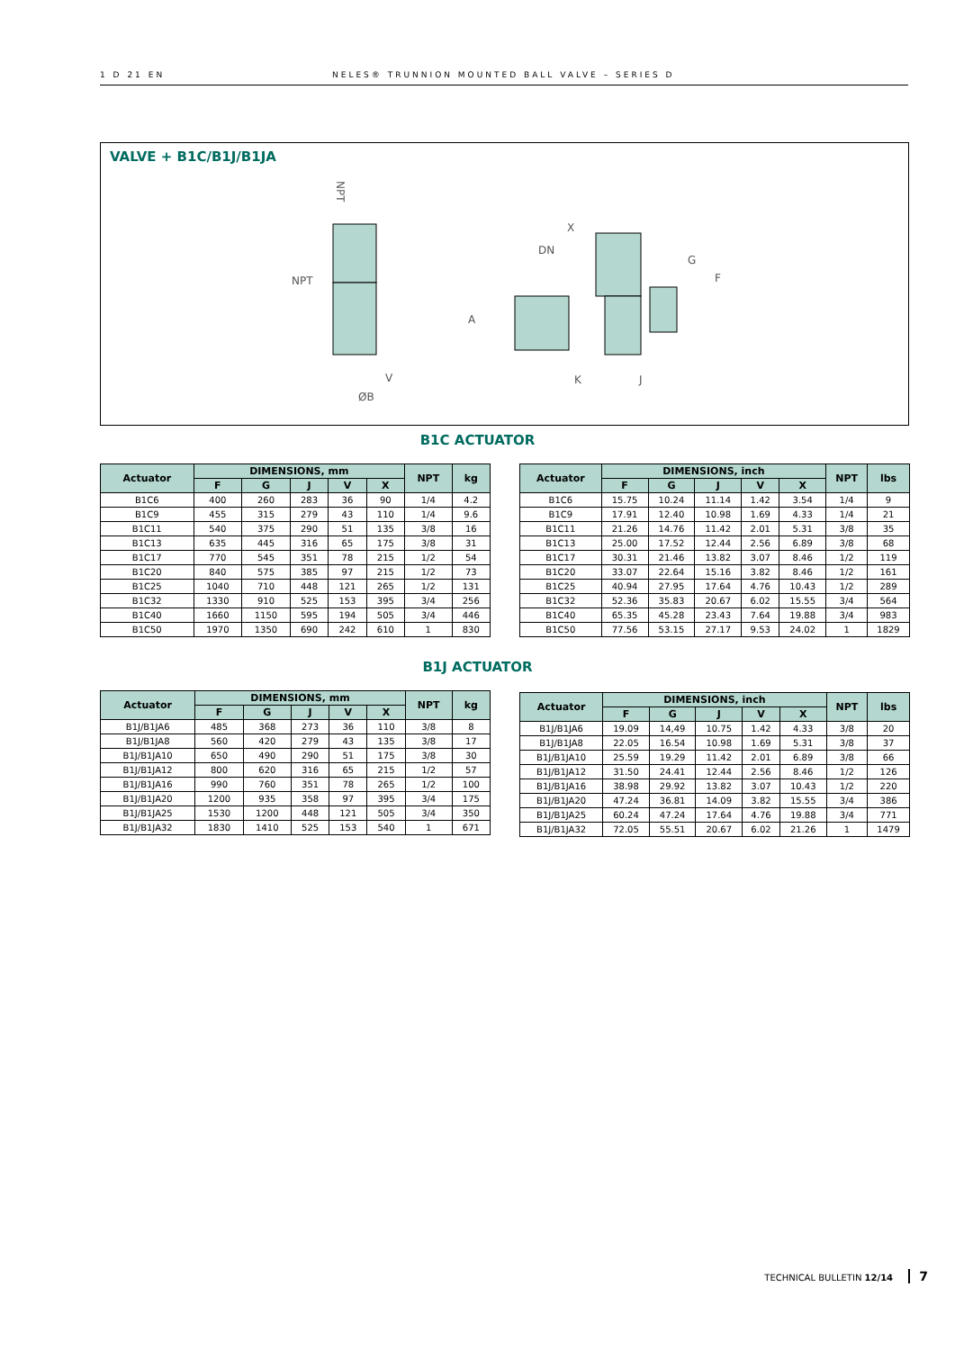1 D 21 EN NELES® TRUNNION MOUNTED BALL VALVE – SERIES D
VALVE + B1C/B1J/B1JA
NPT
NPT
V
ØB
DN
X
G
F
A
K
J
B1C ACTUATOR
| Actuator | DIMENSIONS, mm | | | | | NPT | kg |
| --- | --- | --- | --- | --- | --- | --- | --- |
| | F | G | J | V | X | | |
| B1C6 | 400 | 260 | 283 | 36 | 90 | 1/4 | 4.2 |
| B1C9 | 455 | 315 | 279 | 43 | 110 | 1/4 | 9.6 |
| B1C11 | 540 | 375 | 290 | 51 | 135 | 3/8 | 16 |
| B1C13 | 635 | 445 | 316 | 65 | 175 | 3/8 | 31 |
| B1C17 | 770 | 545 | 351 | 78 | 215 | 1/2 | 54 |
| B1C20 | 840 | 575 | 385 | 97 | 215 | 1/2 | 73 |
| B1C25 | 1040 | 710 | 448 | 121 | 265 | 1/2 | 131 |
| B1C32 | 1330 | 910 | 525 | 153 | 395 | 3/4 | 256 |
| B1C40 | 1660 | 1150 | 595 | 194 | 505 | 3/4 | 446 |
| B1C50 | 1970 | 1350 | 690 | 242 | 610 | 1 | 830 |
| Actuator | DIMENSIONS, inch | | | | | NPT | lbs |
| --- | --- | --- | --- | --- | --- | --- | --- |
| | F | G | J | V | X | | |
| B1C6 | 15.75 | 10.24 | 11.14 | 1.42 | 3.54 | 1/4 | 9 |
| B1C9 | 17.91 | 12.40 | 10.98 | 1.69 | 4.33 | 1/4 | 21 |
| B1C11 | 21.26 | 14.76 | 11.42 | 2.01 | 5.31 | 3/8 | 35 |
| B1C13 | 25.00 | 17.52 | 12.44 | 2.56 | 6.89 | 3/8 | 68 |
| B1C17 | 30.31 | 21.46 | 13.82 | 3.07 | 8.46 | 1/2 | 119 |
| B1C20 | 33.07 | 22.64 | 15.16 | 3.82 | 8.46 | 1/2 | 161 |
| B1C25 | 40.94 | 27.95 | 17.64 | 4.76 | 10.43 | 1/2 | 289 |
| B1C32 | 52.36 | 35.83 | 20.67 | 6.02 | 15.55 | 3/4 | 564 |
| B1C40 | 65.35 | 45.28 | 23.43 | 7.64 | 19.88 | 3/4 | 983 |
| B1C50 | 77.56 | 53.15 | 27.17 | 9.53 | 24.02 | 1 | 1829 |
B1J ACTUATOR
| Actuator | DIMENSIONS, mm | | | | | NPT | kg |
| --- | --- | --- | --- | --- | --- | --- | --- |
| | F | G | J | V | X | | |
| B1J/B1JA6 | 485 | 368 | 273 | 36 | 110 | 3/8 | 8 |
| B1J/B1JA8 | 560 | 420 | 279 | 43 | 135 | 3/8 | 17 |
| B1J/B1JA10 | 650 | 490 | 290 | 51 | 175 | 3/8 | 30 |
| B1J/B1JA12 | 800 | 620 | 316 | 65 | 215 | 1/2 | 57 |
| B1J/B1JA16 | 990 | 760 | 351 | 78 | 265 | 1/2 | 100 |
| B1J/B1JA20 | 1200 | 935 | 358 | 97 | 395 | 3/4 | 175 |
| B1J/B1JA25 | 1530 | 1200 | 448 | 121 | 505 | 3/4 | 350 |
| B1J/B1JA32 | 1830 | 1410 | 525 | 153 | 540 | 1 | 671 |
| Actuator | DIMENSIONS, inch | | | | | NPT | lbs |
| --- | --- | --- | --- | --- | --- | --- | --- |
| | F | G | J | V | X | | |
| B1J/B1JA6 | 19.09 | 14,49 | 10.75 | 1.42 | 4.33 | 3/8 | 20 |
| B1J/B1JA8 | 22.05 | 16.54 | 10.98 | 1.69 | 5.31 | 3/8 | 37 |
| B1J/B1JA10 | 25.59 | 19.29 | 11.42 | 2.01 | 6.89 | 3/8 | 66 |
| B1J/B1JA12 | 31.50 | 24.41 | 12.44 | 2.56 | 8.46 | 1/2 | 126 |
| B1J/B1JA16 | 38.98 | 29.92 | 13.82 | 3.07 | 10.43 | 1/2 | 220 |
| B1J/B1JA20 | 47.24 | 36.81 | 14.09 | 3.82 | 15.55 | 3/4 | 386 |
| B1J/B1JA25 | 60.24 | 47.24 | 17.64 | 4.76 | 19.88 | 3/4 | 771 |
| B1J/B1JA32 | 72.05 | 55.51 | 20.67 | 6.02 | 21.26 | 1 | 1479 |
TECHNICAL BULLETIN 12/14 7